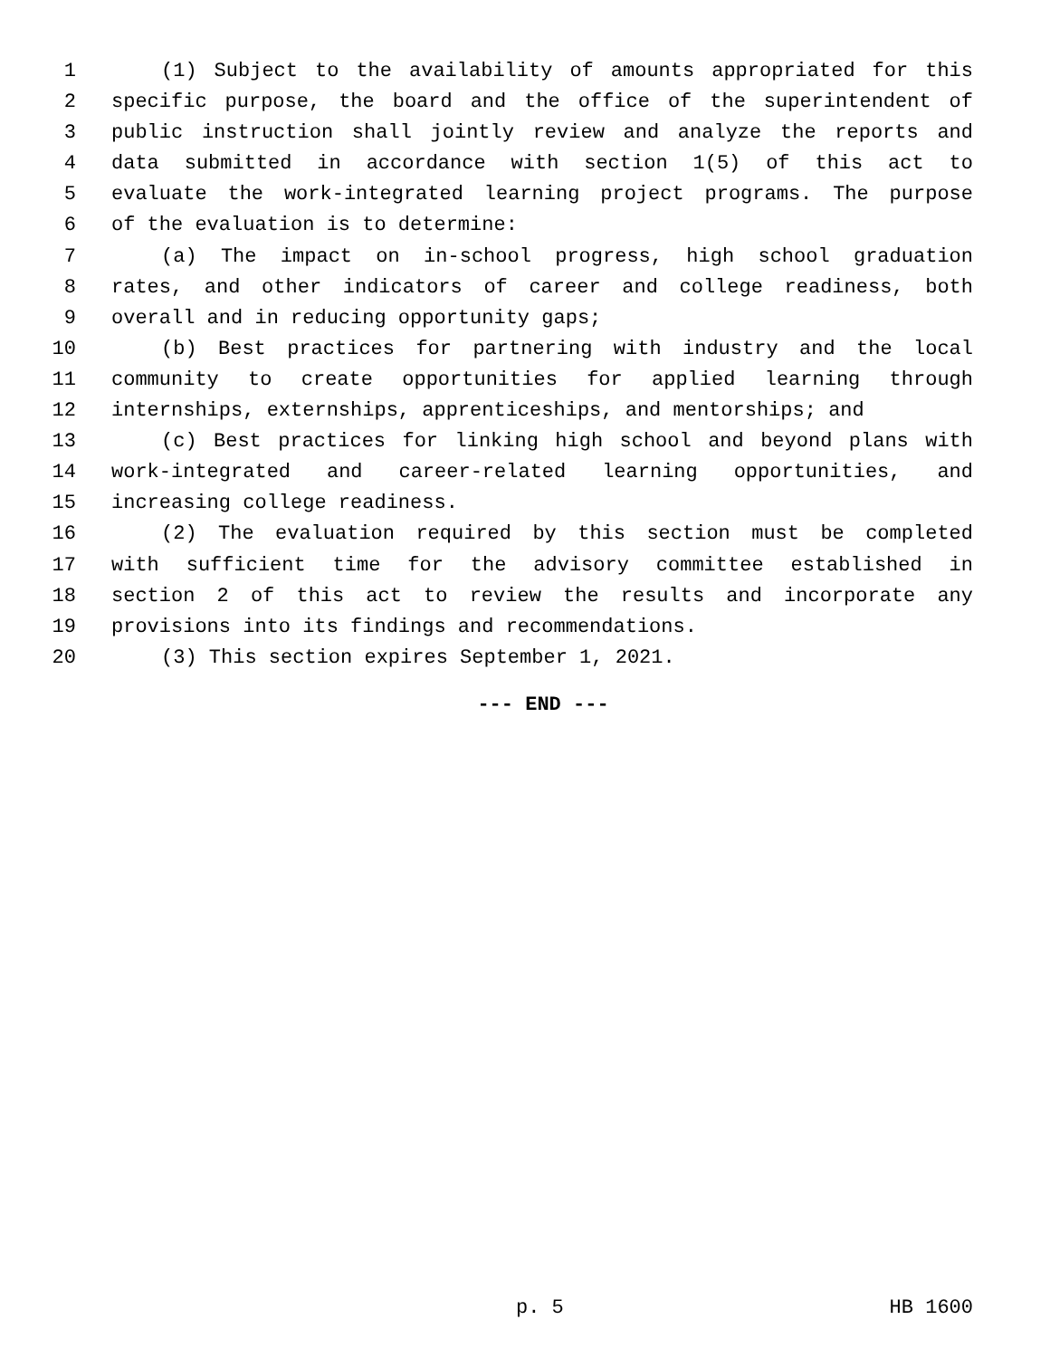1 (1) Subject to the availability of amounts appropriated for this
2 specific purpose, the board and the office of the superintendent of
3 public instruction shall jointly review and analyze the reports and
4 data submitted in accordance with section 1(5) of this act to
5 evaluate the work-integrated learning project programs. The purpose
6 of the evaluation is to determine:
7 (a) The impact on in-school progress, high school graduation
8 rates, and other indicators of career and college readiness, both
9 overall and in reducing opportunity gaps;
10 (b) Best practices for partnering with industry and the local
11 community to create opportunities for applied learning through
12 internships, externships, apprenticeships, and mentorships; and
13 (c) Best practices for linking high school and beyond plans with
14 work-integrated and career-related learning opportunities, and
15 increasing college readiness.
16 (2) The evaluation required by this section must be completed
17 with sufficient time for the advisory committee established in
18 section 2 of this act to review the results and incorporate any
19 provisions into its findings and recommendations.
20 (3) This section expires September 1, 2021.
--- END ---
p. 5 HB 1600